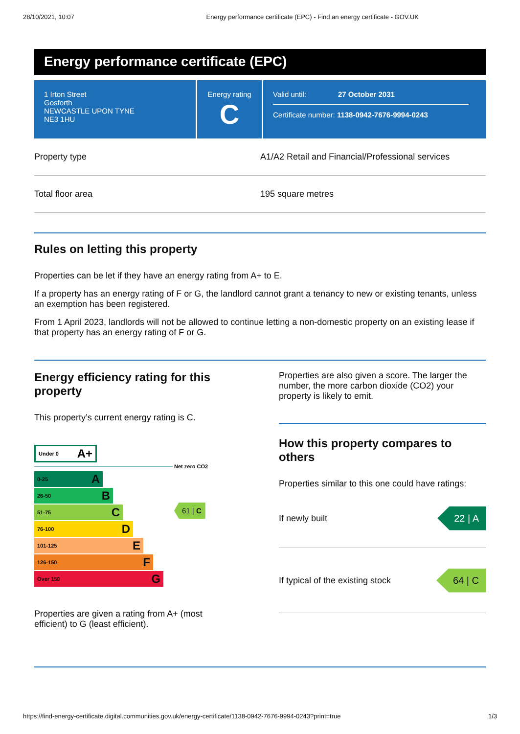28/10/2021, 10:07 Energy performance certificate (EPC) - Find an energy certificate - GOV.UK
Energy performance certificate (EPC)
1 Irton Street
Gosforth
NEWCASTLE UPON TYNE
NE3 1HU
Energy rating
C
Valid until: 27 October 2031
Certificate number: 1138-0942-7676-9994-0243
Property type A1/A2 Retail and Financial/Professional services
Total floor area 195 square metres
Rules on letting this property
Properties can be let if they have an energy rating from A+ to E.
If a property has an energy rating of F or G, the landlord cannot grant a tenancy to new or existing tenants, unless an exemption has been registered.
From 1 April 2023, landlords will not be allowed to continue letting a non-domestic property on an existing lease if that property has an energy rating of F or G.
Energy efficiency rating for this property
This property’s current energy rating is C.
Under 0 A+
Net zero CO2
0-25 A
26-50 B
51-75 C
76-100 D
101-125 E
126-150 F
Over 150 G
61 | C
Properties are given a rating from A+ (most efficient) to G (least efficient).
Properties are also given a score. The larger the number, the more carbon dioxide (CO2) your property is likely to emit.
How this property compares to others
Properties similar to this one could have ratings:
If newly built 22 | A
If typical of the existing stock 64 | C
https://find-energy-certificate.digital.communities.gov.uk/energy-certificate/1138-0942-7676-9994-0243?print=true 1/3